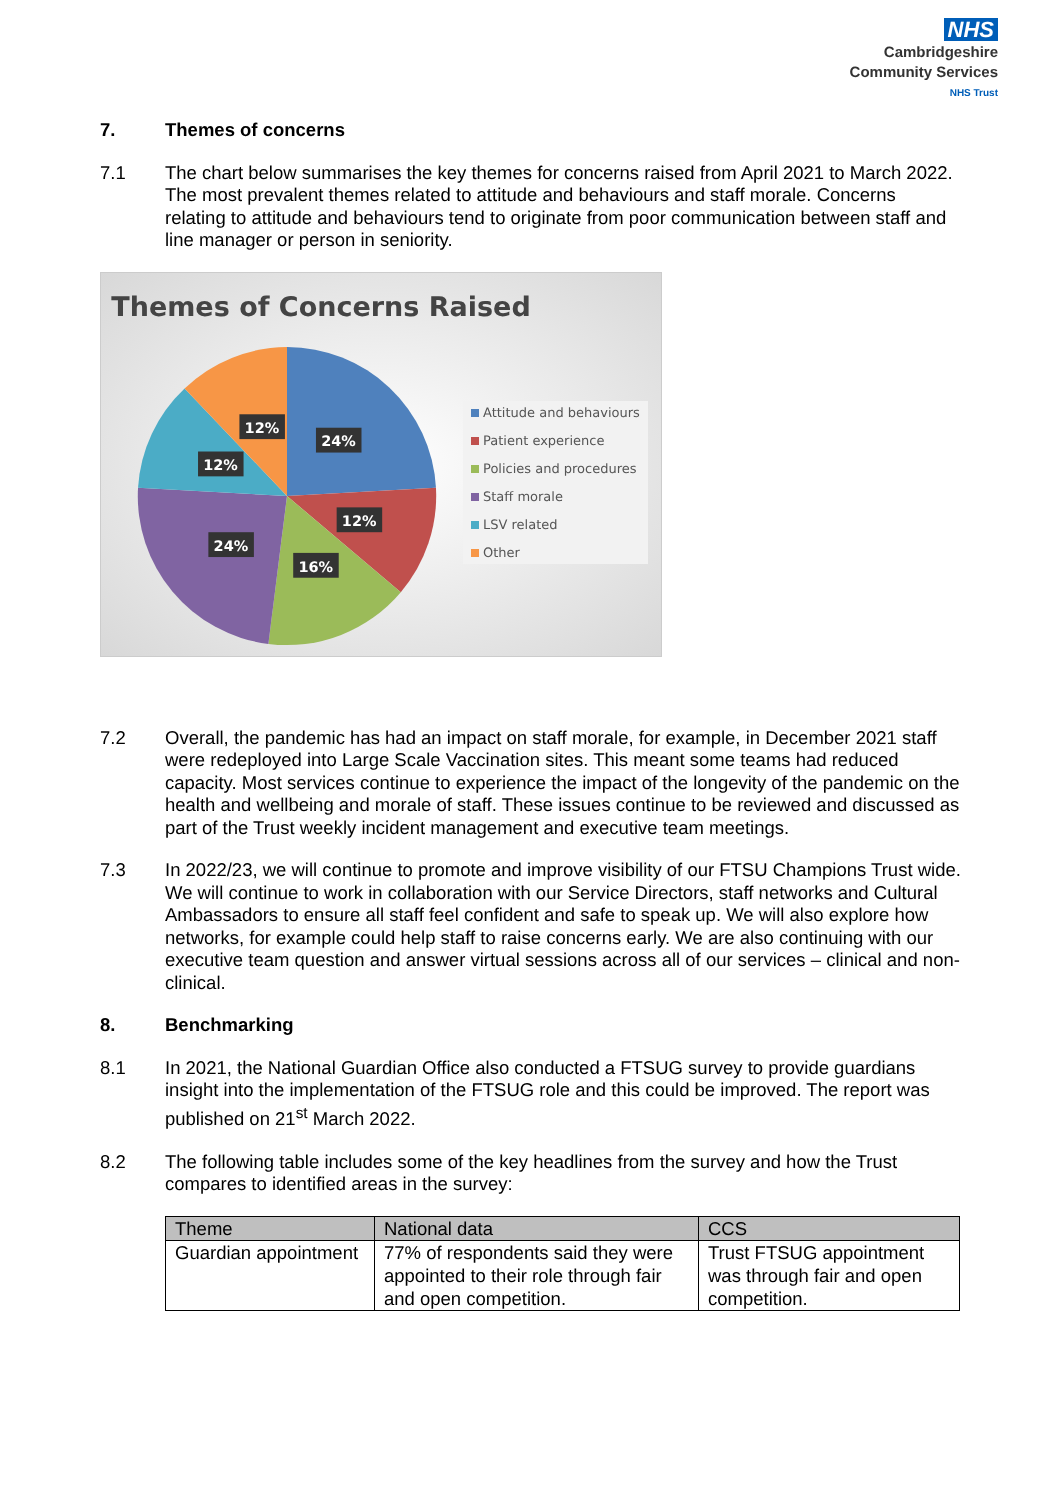NHS
Cambridgeshire
Community Services
NHS Trust
7. Themes of concerns
7.1 The chart below summarises the key themes for concerns raised from April 2021 to March 2022. The most prevalent themes related to attitude and behaviours and staff morale. Concerns relating to attitude and behaviours tend to originate from poor communication between staff and line manager or person in seniority.
Themes of Concerns Raised
24%
12%
12%
12%
24%
16%
Attitude and behaviours
Patient experience
Policies and procedures
Staff morale
LSV related
Other
7.2 Overall, the pandemic has had an impact on staff morale, for example, in December 2021 staff were redeployed into Large Scale Vaccination sites. This meant some teams had reduced capacity. Most services continue to experience the impact of the longevity of the pandemic on the health and wellbeing and morale of staff. These issues continue to be reviewed and discussed as part of the Trust weekly incident management and executive team meetings.
7.3 In 2022/23, we will continue to promote and improve visibility of our FTSU Champions Trust wide. We will continue to work in collaboration with our Service Directors, staff networks and Cultural Ambassadors to ensure all staff feel confident and safe to speak up. We will also explore how networks, for example could help staff to raise concerns early. We are also continuing with our executive team question and answer virtual sessions across all of our services – clinical and non-clinical.
8. Benchmarking
8.1 In 2021, the National Guardian Office also conducted a FTSUG survey to provide guardians insight into the implementation of the FTSUG role and this could be improved. The report was published on 21<sup>st</sup> March 2022.
8.2 The following table includes some of the key headlines from the survey and how the Trust compares to identified areas in the survey:
| Theme | National data | CCS |
| --- | --- | --- |
| Guardian appointment | 77% of respondents said they were appointed to their role through fair and open competition. | Trust FTSUG appointment was through fair and open competition. |